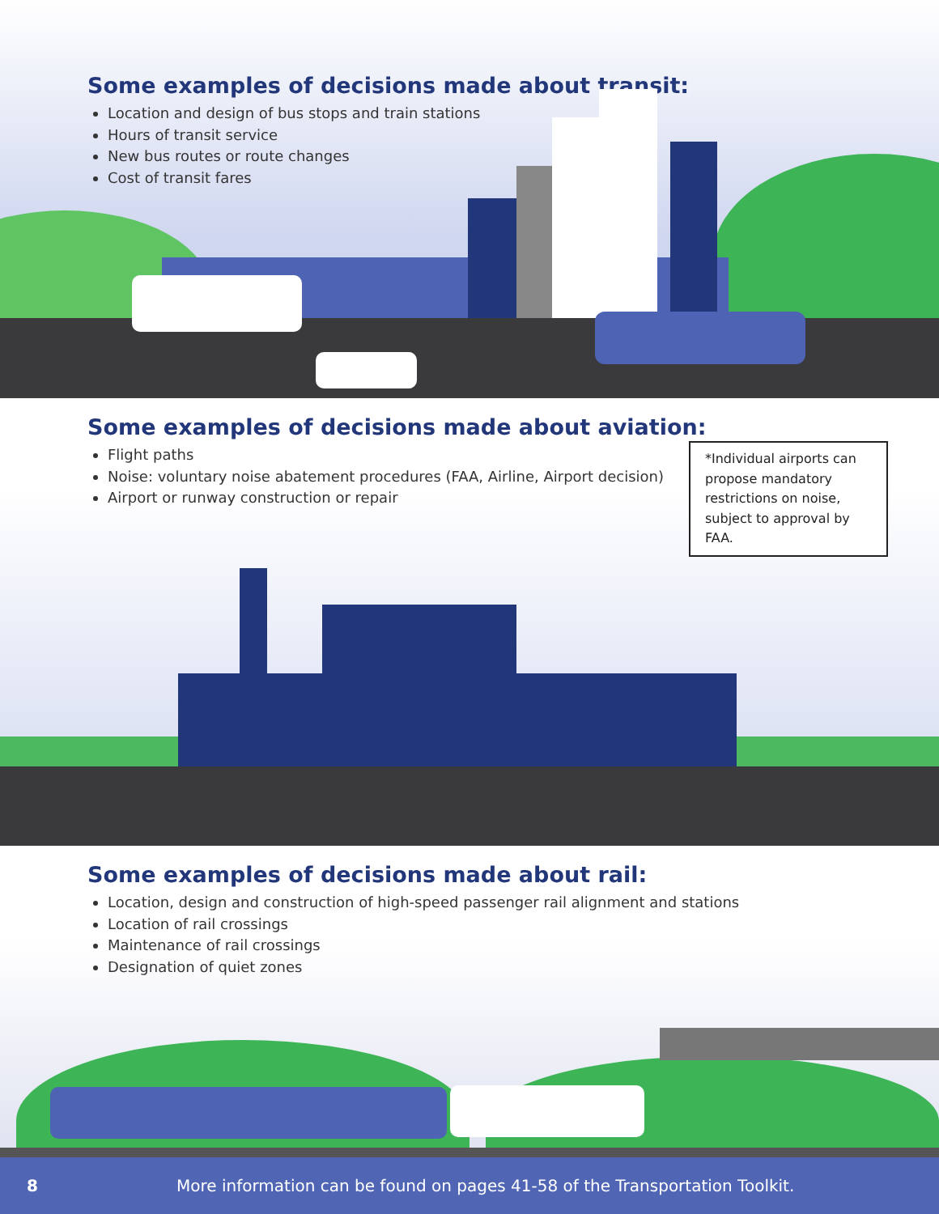Some examples of decisions made about transit:
Location and design of bus stops and train stations
Hours of transit service
New bus routes or route changes
Cost of transit fares
Some examples of decisions made about aviation:
Flight paths
Noise: voluntary noise abatement procedures (FAA, Airline, Airport decision)
Airport or runway construction or repair
*Individual airports can propose mandatory restrictions on noise, subject to approval by FAA.
Some examples of decisions made about rail:
Location, design and construction of high-speed passenger rail alignment and stations
Location of rail crossings
Maintenance of rail crossings
Designation of quiet zones
8 More information can be found on pages 41-58 of the Transportation Toolkit.